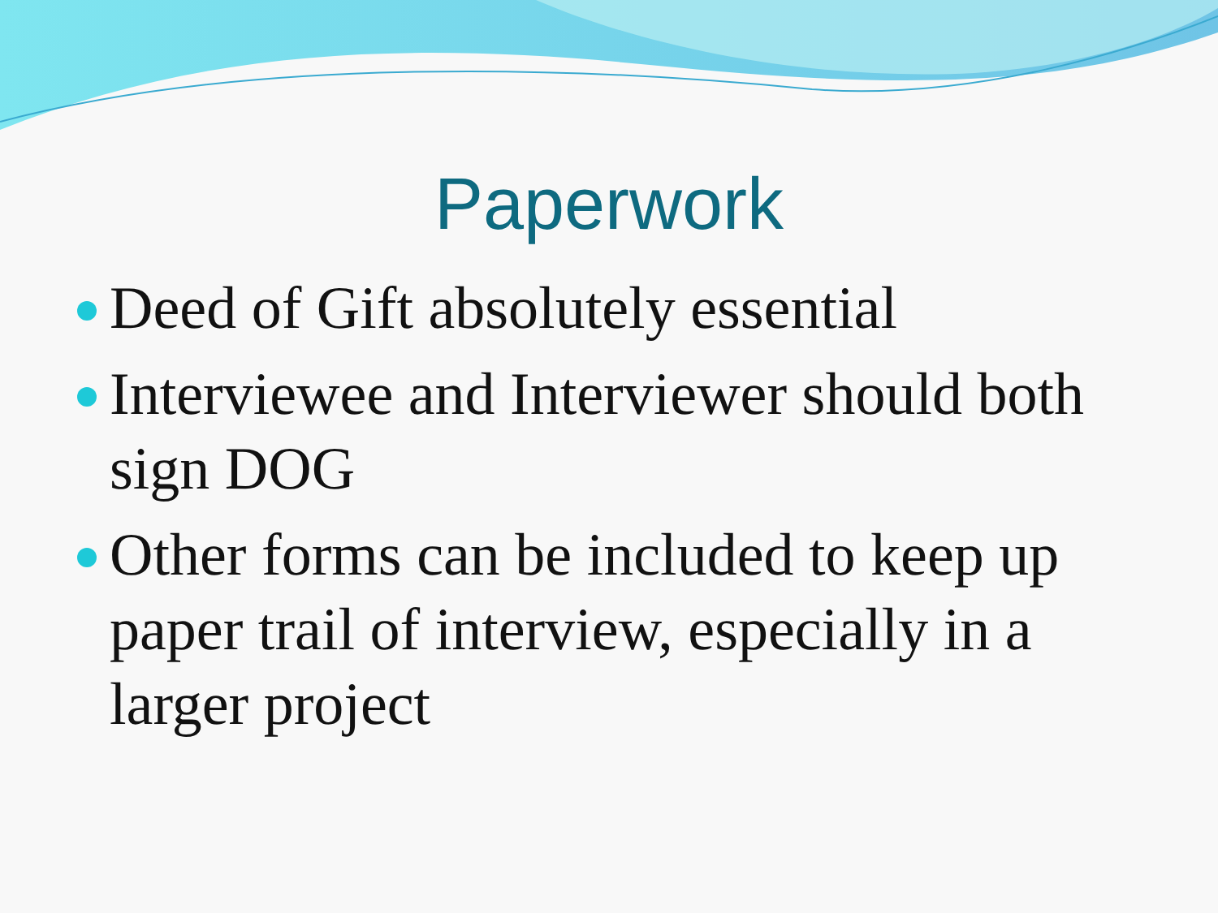Paperwork
Deed of Gift absolutely essential
Interviewee and Interviewer should both sign DOG
Other forms can be included to keep up paper trail of interview, especially in a larger project